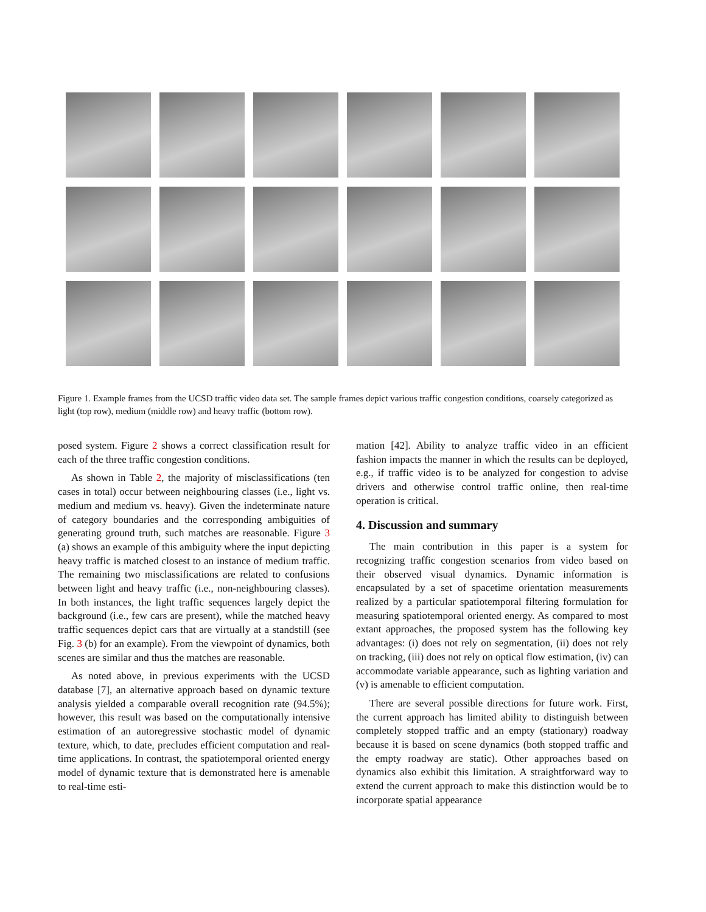Figure 1. Example frames from the UCSD traffic video data set. The sample frames depict various traffic congestion conditions, coarsely categorized as light (top row), medium (middle row) and heavy traffic (bottom row).
posed system. Figure 2 shows a correct classification result for each of the three traffic congestion conditions.
As shown in Table 2, the majority of misclassifications (ten cases in total) occur between neighbouring classes (i.e., light vs. medium and medium vs. heavy). Given the indeterminate nature of category boundaries and the corresponding ambiguities of generating ground truth, such matches are reasonable. Figure 3 (a) shows an example of this ambiguity where the input depicting heavy traffic is matched closest to an instance of medium traffic. The remaining two misclassifications are related to confusions between light and heavy traffic (i.e., non-neighbouring classes). In both instances, the light traffic sequences largely depict the background (i.e., few cars are present), while the matched heavy traffic sequences depict cars that are virtually at a standstill (see Fig. 3 (b) for an example). From the viewpoint of dynamics, both scenes are similar and thus the matches are reasonable.
As noted above, in previous experiments with the UCSD database [7], an alternative approach based on dynamic texture analysis yielded a comparable overall recognition rate (94.5%); however, this result was based on the computationally intensive estimation of an autoregressive stochastic model of dynamic texture, which, to date, precludes efficient computation and real-time applications. In contrast, the spatiotemporal oriented energy model of dynamic texture that is demonstrated here is amenable to real-time esti-
mation [42]. Ability to analyze traffic video in an efficient fashion impacts the manner in which the results can be deployed, e.g., if traffic video is to be analyzed for congestion to advise drivers and otherwise control traffic online, then real-time operation is critical.
4. Discussion and summary
The main contribution in this paper is a system for recognizing traffic congestion scenarios from video based on their observed visual dynamics. Dynamic information is encapsulated by a set of spacetime orientation measurements realized by a particular spatiotemporal filtering formulation for measuring spatiotemporal oriented energy. As compared to most extant approaches, the proposed system has the following key advantages: (i) does not rely on segmentation, (ii) does not rely on tracking, (iii) does not rely on optical flow estimation, (iv) can accommodate variable appearance, such as lighting variation and (v) is amenable to efficient computation.
There are several possible directions for future work. First, the current approach has limited ability to distinguish between completely stopped traffic and an empty (stationary) roadway because it is based on scene dynamics (both stopped traffic and the empty roadway are static). Other approaches based on dynamics also exhibit this limitation. A straightforward way to extend the current approach to make this distinction would be to incorporate spatial appearance